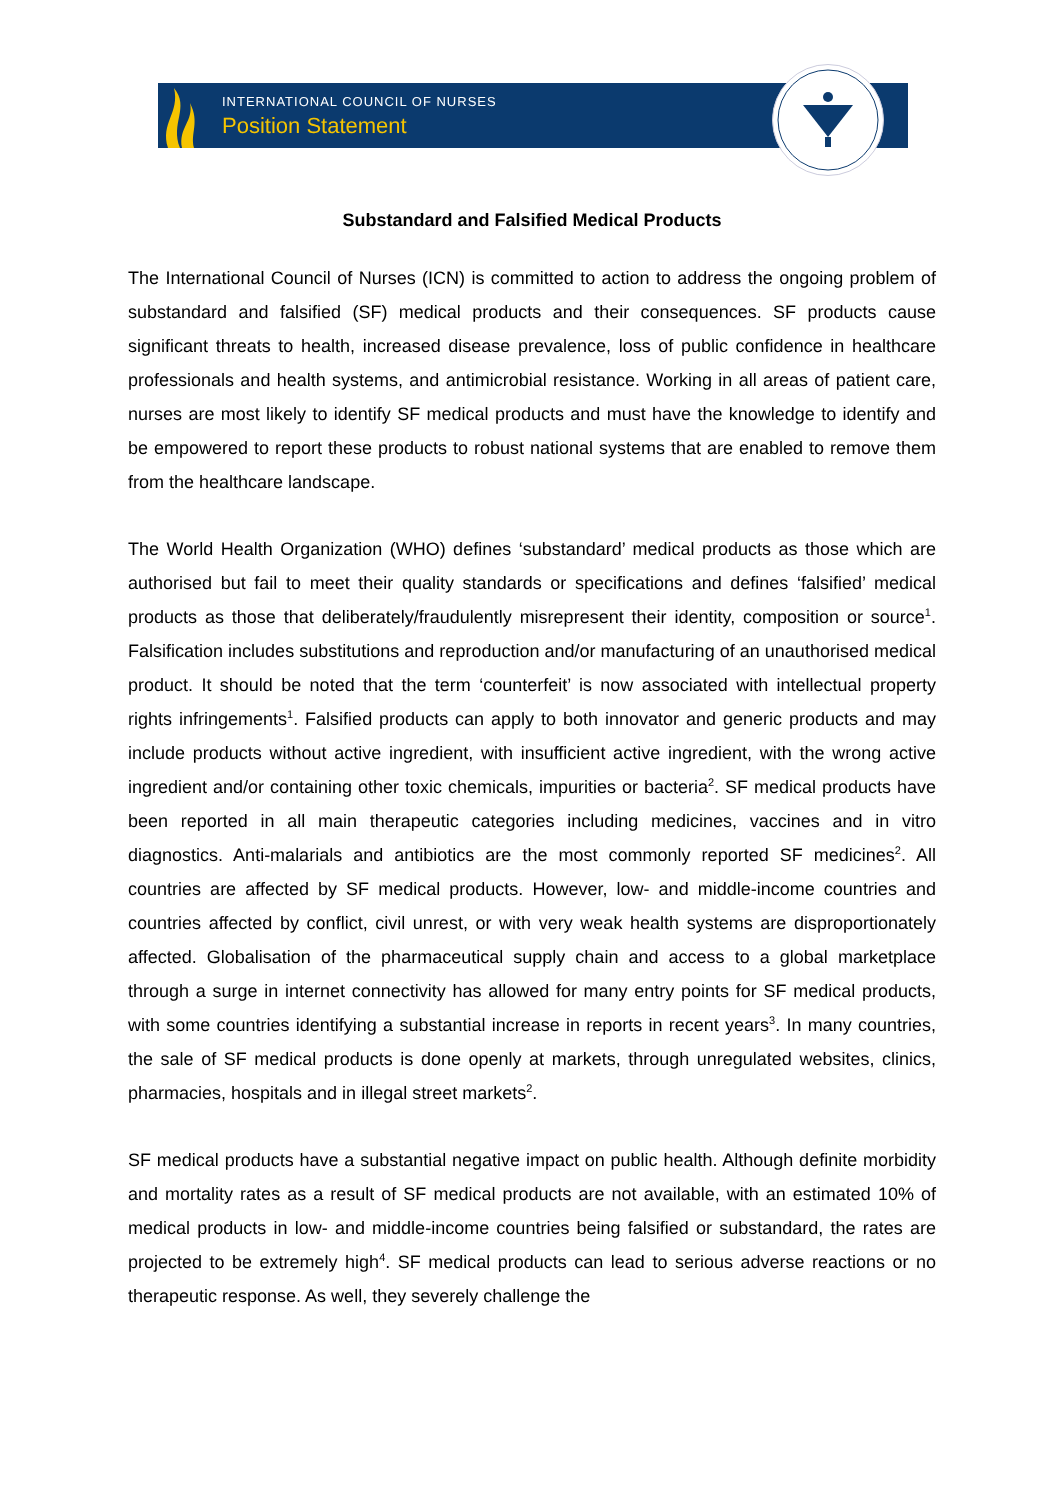INTERNATIONAL COUNCIL OF NURSES
Position Statement
Substandard and Falsified Medical Products
The International Council of Nurses (ICN) is committed to action to address the ongoing problem of substandard and falsified (SF) medical products and their consequences. SF products cause significant threats to health, increased disease prevalence, loss of public confidence in healthcare professionals and health systems, and antimicrobial resistance. Working in all areas of patient care, nurses are most likely to identify SF medical products and must have the knowledge to identify and be empowered to report these products to robust national systems that are enabled to remove them from the healthcare landscape.
The World Health Organization (WHO) defines ‘substandard’ medical products as those which are authorised but fail to meet their quality standards or specifications and defines ‘falsified’ medical products as those that deliberately/fraudulently misrepresent their identity, composition or source<sup>1</sup>. Falsification includes substitutions and reproduction and/or manufacturing of an unauthorised medical product. It should be noted that the term ‘counterfeit’ is now associated with intellectual property rights infringements<sup>1</sup>. Falsified products can apply to both innovator and generic products and may include products without active ingredient, with insufficient active ingredient, with the wrong active ingredient and/or containing other toxic chemicals, impurities or bacteria<sup>2</sup>. SF medical products have been reported in all main therapeutic categories including medicines, vaccines and in vitro diagnostics. Anti-malarials and antibiotics are the most commonly reported SF medicines<sup>2</sup>. All countries are affected by SF medical products. However, low- and middle-income countries and countries affected by conflict, civil unrest, or with very weak health systems are disproportionately affected. Globalisation of the pharmaceutical supply chain and access to a global marketplace through a surge in internet connectivity has allowed for many entry points for SF medical products, with some countries identifying a substantial increase in reports in recent years<sup>3</sup>. In many countries, the sale of SF medical products is done openly at markets, through unregulated websites, clinics, pharmacies, hospitals and in illegal street markets<sup>2</sup>.
SF medical products have a substantial negative impact on public health. Although definite morbidity and mortality rates as a result of SF medical products are not available, with an estimated 10% of medical products in low- and middle-income countries being falsified or substandard, the rates are projected to be extremely high<sup>4</sup>. SF medical products can lead to serious adverse reactions or no therapeutic response. As well, they severely challenge the